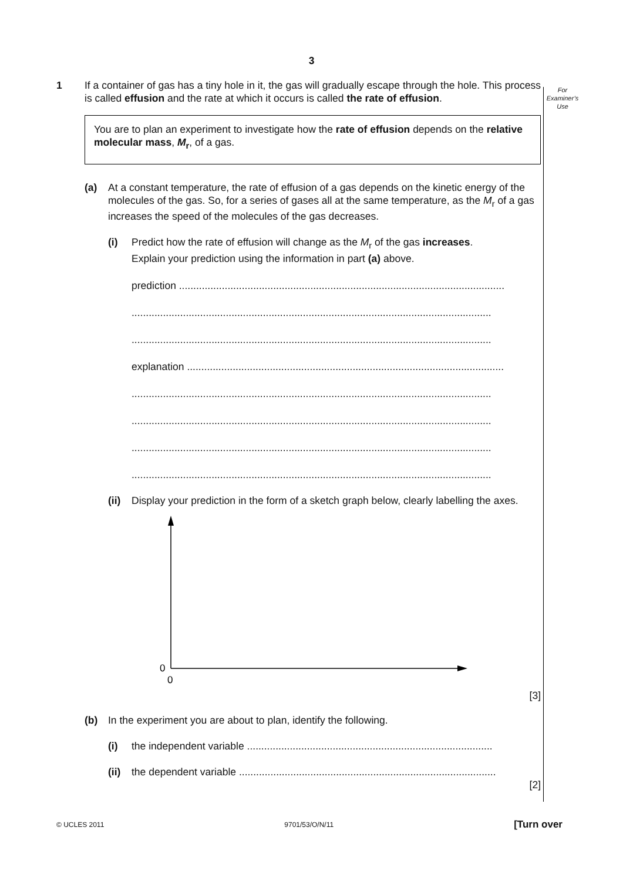3
For
Examiner’s
Use
1 If a container of gas has a tiny hole in it, the gas will gradually escape through the hole. This process is called effusion and the rate at which it occurs is called the rate of effusion.
You are to plan an experiment to investigate how the rate of effusion depends on the relative molecular mass, M<sub>r</sub>, of a gas.
(a) At a constant temperature, the rate of effusion of a gas depends on the kinetic energy of the molecules of the gas. So, for a series of gases all at the same temperature, as the M<sub>r</sub> of a gas increases the speed of the molecules of the gas decreases.
(i) Predict how the rate of effusion will change as the M<sub>r</sub> of the gas increases.
Explain your prediction using the information in part (a) above.
prediction ..................................................................................................................
..............................................................................................................................
..............................................................................................................................
explanation ...............................................................................................................
..............................................................................................................................
..............................................................................................................................
..............................................................................................................................
..............................................................................................................................
(ii)
Display your prediction in the form of a sketch graph below, clearly labelling the axes.
0
0
[3]
(b) In the experiment you are about to plan, identify the following.
(i) the independent variable ......................................................................................
(ii)
the dependent variable ..........................................................................................
[2]
© UCLES 2011 9701/53/O/N/11 [Turn over